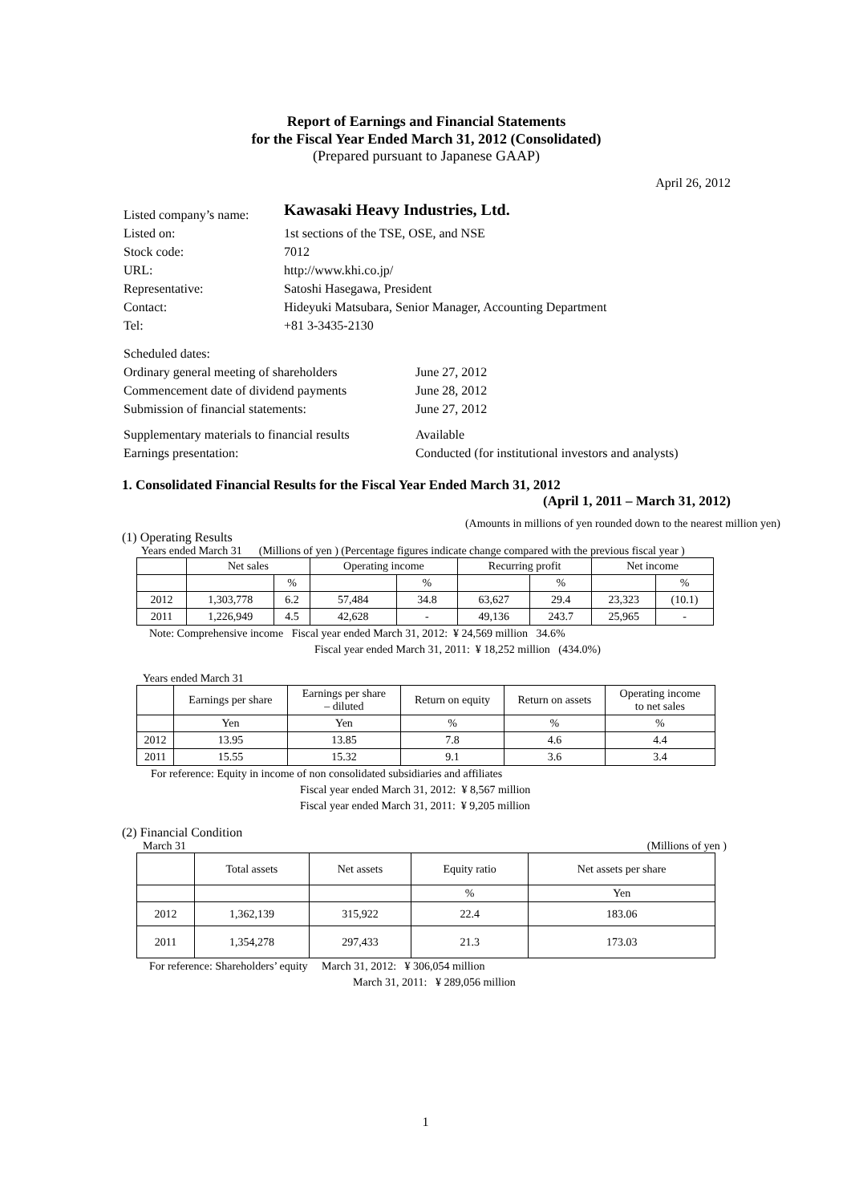Report of Earnings and Financial Statements
for the Fiscal Year Ended March 31, 2012 (Consolidated)
(Prepared pursuant to Japanese GAAP)
April 26, 2012
| Listed company’s name: | Kawasaki Heavy Industries, Ltd. |
| Listed on: | 1st sections of the TSE, OSE, and NSE |
| Stock code: | 7012 |
| URL: | http://www.khi.co.jp/ |
| Representative: | Satoshi Hasegawa, President |
| Contact: | Hideyuki Matsubara, Senior Manager, Accounting Department |
| Tel: | +81 3-3435-2130 |
| Scheduled dates: | |
| Ordinary general meeting of shareholders | June 27, 2012 |
| Commencement date of dividend payments | June 28, 2012 |
| Submission of financial statements: | June 27, 2012 |
| Supplementary materials to financial results | Available |
| Earnings presentation: | Conducted (for institutional investors and analysts) |
1. Consolidated Financial Results for the Fiscal Year Ended March 31, 2012
(April 1, 2011 – March 31, 2012)
(Amounts in millions of yen rounded down to the nearest million yen)
(1) Operating Results
Years ended March 31 (Millions of yen ) (Percentage figures indicate change compared with the previous fiscal year )
| | Net sales | | Operating income | | Recurring profit | | Net income | |
| --- | --- | --- | --- | --- | --- | --- | --- | --- |
| | | % | | % | | % | | % |
| 2012 | 1,303,778 | 6.2 | 57,484 | 34.8 | 63,627 | 29.4 | 23,323 | (10.1) |
| 2011 | 1,226,949 | 4.5 | 42,628 | - | 49,136 | 243.7 | 25,965 | - |
Note: Comprehensive income Fiscal year ended March 31, 2012: ¥ 24,569 million 34.6%
Fiscal year ended March 31, 2011: ¥ 18,252 million (434.0%)
Years ended March 31
| | Earnings per share | Earnings per share – diluted | Return on equity | Return on assets | Operating income to net sales |
| --- | --- | --- | --- | --- | --- |
| | Yen | Yen | % | % | % |
| 2012 | 13.95 | 13.85 | 7.8 | 4.6 | 4.4 |
| 2011 | 15.55 | 15.32 | 9.1 | 3.6 | 3.4 |
For reference: Equity in income of non consolidated subsidiaries and affiliates
Fiscal year ended March 31, 2012: ¥ 8,567 million
Fiscal year ended March 31, 2011: ¥ 9,205 million
(2) Financial Condition
March 31 (Millions of yen )
| | Total assets | Net assets | Equity ratio | Net assets per share |
| --- | --- | --- | --- | --- |
| | | | % | Yen |
| 2012 | 1,362,139 | 315,922 | 22.4 | 183.06 |
| 2011 | 1,354,278 | 297,433 | 21.3 | 173.03 |
For reference: Shareholders’ equity March 31, 2012: ¥ 306,054 million
March 31, 2011: ¥ 289,056 million
1